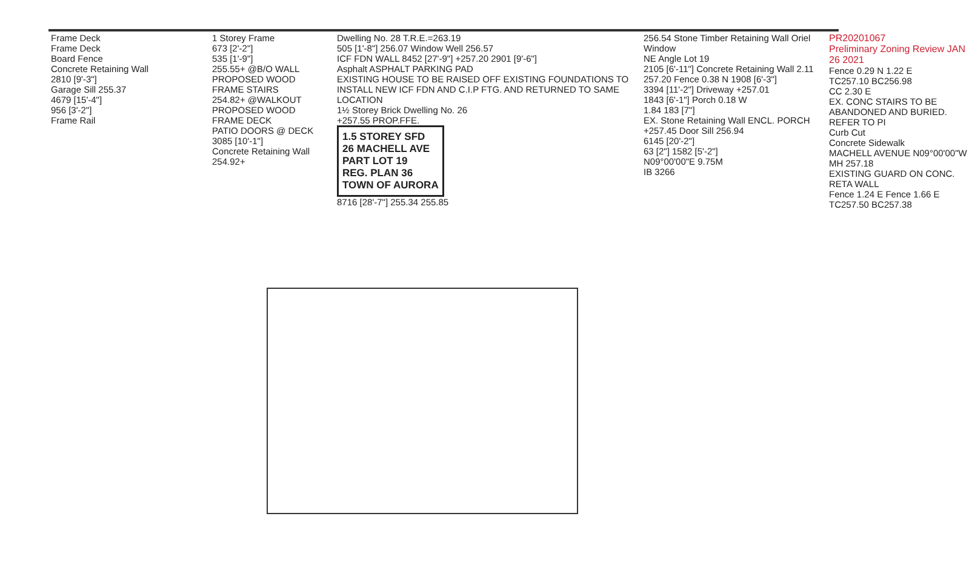Frame Deck
Frame Deck
Board Fence
Concrete Retaining Wall
2810 [9'-3"]
Garage Sill 255.37
4679 [15'-4"]
956 [3'-2"]
Frame Rail
1 Storey Frame
673 [2'-2"]
535 [1'-9"]
255.55+ @B/O WALL
PROPOSED WOOD FRAME STAIRS
254.82+ @WALKOUT
PROPOSED WOOD FRAME DECK
PATIO DOORS @ DECK
3085 [10'-1"]
Concrete Retaining Wall
254.92+
Dwelling No. 28 T.R.E.=263.19
505 [1'-8"] 256.07 Window Well 256.57
ICF FDN WALL 8452 [27'-9"] +257.20 2901 [9'-6"]
Asphalt ASPHALT PARKING PAD
EXISTING HOUSE TO BE RAISED OFF EXISTING FOUNDATIONS TO INSTALL NEW ICF FDN AND C.I.P FTG. AND RETURNED TO SAME LOCATION
1½ Storey Brick Dwelling No. 26
+257.55 PROP.FFE.
1.5 STOREY SFD
26 MACHELL AVE
PART LOT 19
REG. PLAN 36
TOWN OF AURORA
8716 [28'-7"] 255.34 255.85
256.54 Stone Timber Retaining Wall Oriel Window
NE Angle Lot 19
2105 [6'-11"] Concrete Retaining Wall 2.11
257.20 Fence 0.38 N 1908 [6'-3"]
3394 [11'-2"] Driveway +257.01
1843 [6'-1"] Porch 0.18 W
1.84 183 [7"]
EX. Stone Retaining Wall ENCL. PORCH +257.45 Door Sill 256.94
6145 [20'-2"]
63 [2"] 1582 [5'-2"]
N09°00'00"E 9.75M
IB 3266
PR20201067
Preliminary Zoning Review JAN 26 2021
Fence 0.29 N 1.22 E
TC257.10 BC256.98
CC 2.30 E
EX. CONC STAIRS TO BE ABANDONED AND BURIED. REFER TO PI
Curb Cut
Concrete Sidewalk
MACHELL AVENUE N09°00'00"W
MH 257.18
EXISTING GUARD ON CONC. RETA WALL
Fence 1.24 E Fence 1.66 E
TC257.50 BC257.38